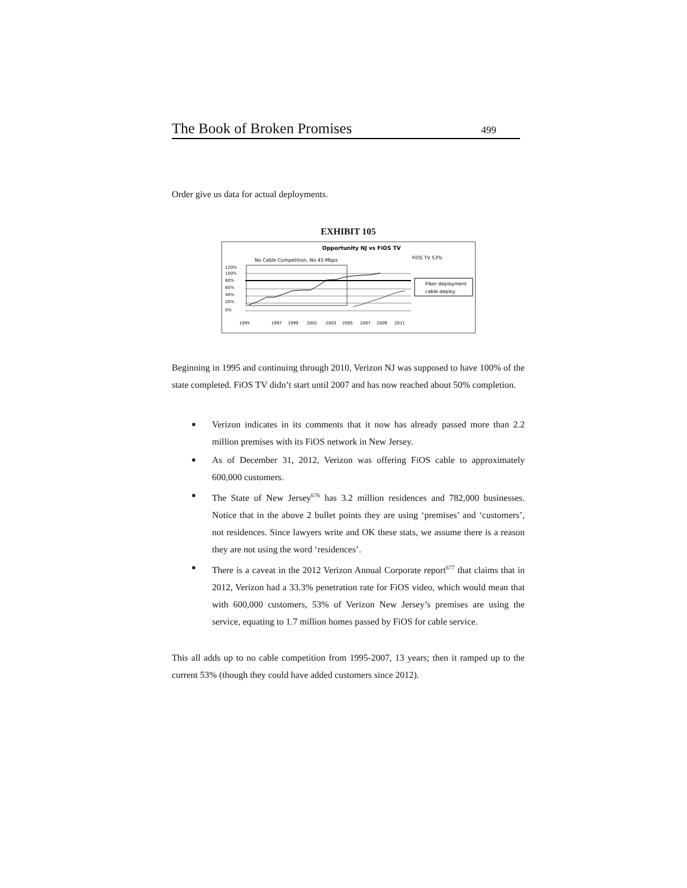The Book of Broken Promises 499
Order give us data for actual deployments.
EXHIBIT 105
Opportunity NJ vs FiOS TV
No Cable Competition, No 45 Mbps
FiOS TV 53%
120%
100%
80%
60%
40%
20%
0%
Fiber deployment
cable deploy
1995
1997
1999
2001
2003
2005
2007
2009
2011
Beginning in 1995 and continuing through 2010, Verizon NJ was supposed to have 100% of the state completed. FiOS TV didn’t start until 2007 and has now reached about 50% completion.
■ Verizon indicates in its comments that it now has already passed more than 2.2 million premises with its FiOS network in New Jersey.
■ As of December 31, 2012, Verizon was offering FiOS cable to approximately 600,000 customers.
■ The State of New Jersey<sup>676</sup> has 3.2 million residences and 782,000 businesses. Notice that in the above 2 bullet points they are using ‘premises’ and ‘customers’, not residences. Since lawyers write and OK these stats, we assume there is a reason they are not using the word ‘residences’.
■ There is a caveat in the 2012 Verizon Annual Corporate report<sup>677</sup> that claims that in 2012, Verizon had a 33.3% penetration rate for FiOS video, which would mean that with 600,000 customers, 53% of Verizon New Jersey’s premises are using the service, equating to 1.7 million homes passed by FiOS for cable service.
This all adds up to no cable competition from 1995-2007, 13 years; then it ramped up to the current 53% (though they could have added customers since 2012).